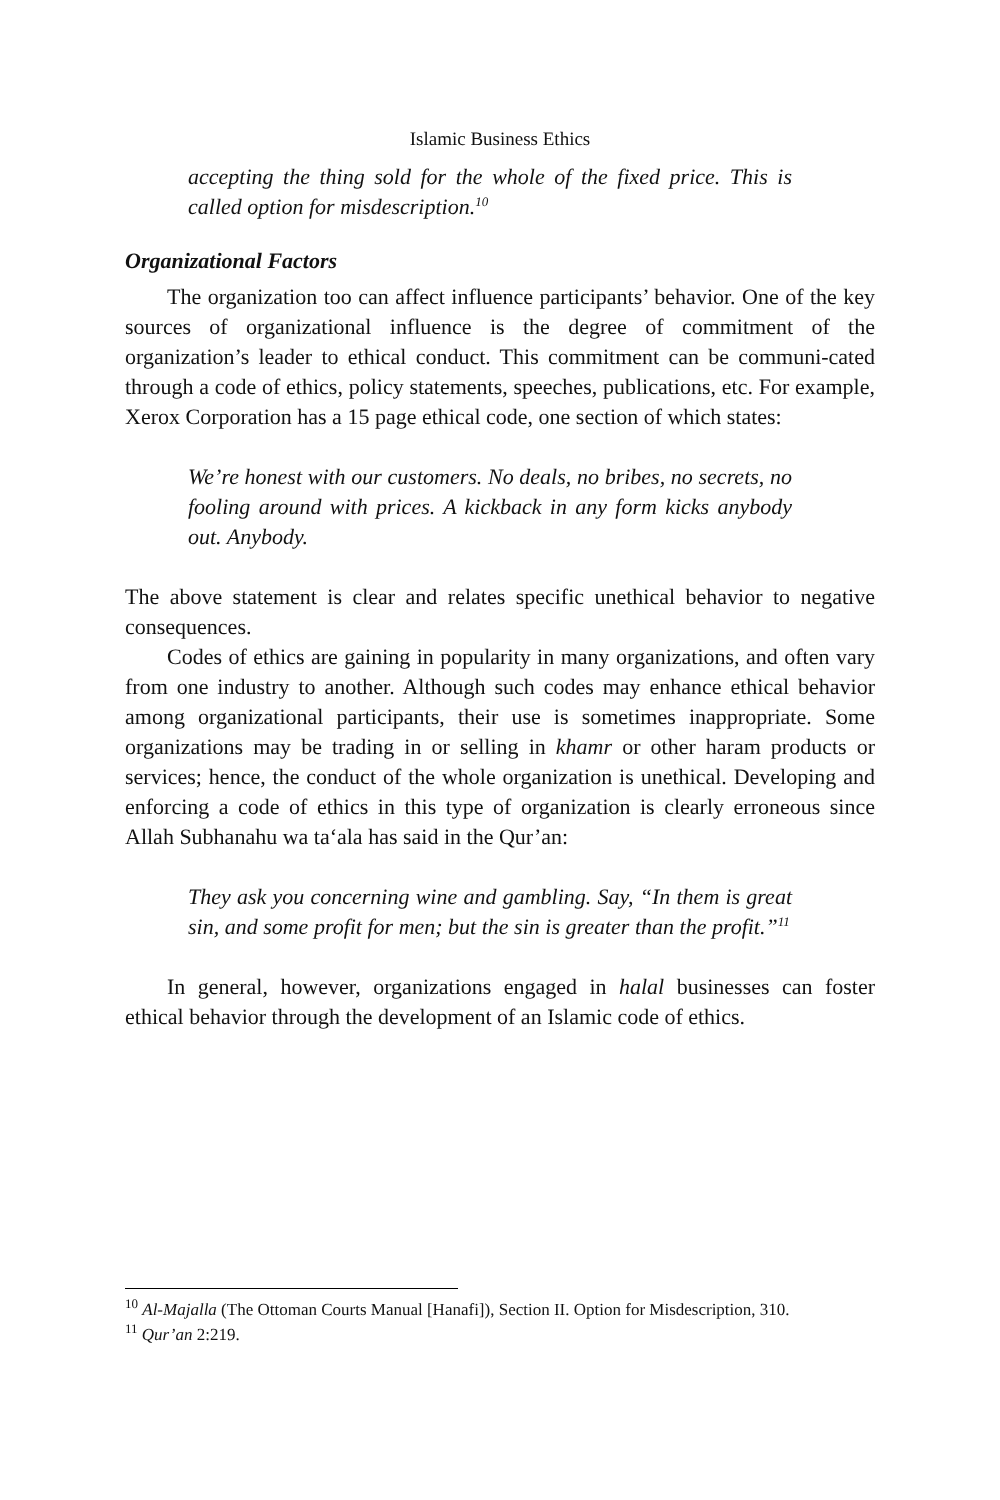Islamic Business Ethics
accepting the thing sold for the whole of the fixed price. This is called option for misdescription.<sup>10</sup>
Organizational Factors
The organization too can affect influence participants’ behavior. One of the key sources of organizational influence is the degree of commitment of the organization’s leader to ethical conduct. This commitment can be communi-cated through a code of ethics, policy statements, speeches, publications, etc. For example, Xerox Corporation has a 15 page ethical code, one section of which states:
We’re honest with our customers. No deals, no bribes, no secrets, no fooling around with prices. A kickback in any form kicks anybody out. Anybody.
The above statement is clear and relates specific unethical behavior to negative consequences.
Codes of ethics are gaining in popularity in many organizations, and often vary from one industry to another. Although such codes may enhance ethical behavior among organizational participants, their use is sometimes inappropriate. Some organizations may be trading in or selling in khamr or other haram products or services; hence, the conduct of the whole organization is unethical. Developing and enforcing a code of ethics in this type of organization is clearly erroneous since Allah Subhanahu wa ta‘ala has said in the Qur’an:
They ask you concerning wine and gambling. Say, “In them is great sin, and some profit for men; but the sin is greater than the profit.”<sup>11</sup>
In general, however, organizations engaged in halal businesses can foster ethical behavior through the development of an Islamic code of ethics.
<sup>10</sup> Al-Majalla (The Ottoman Courts Manual [Hanafi]), Section II. Option for Misdescription, 310.
<sup>11</sup> Qur’an 2:219.